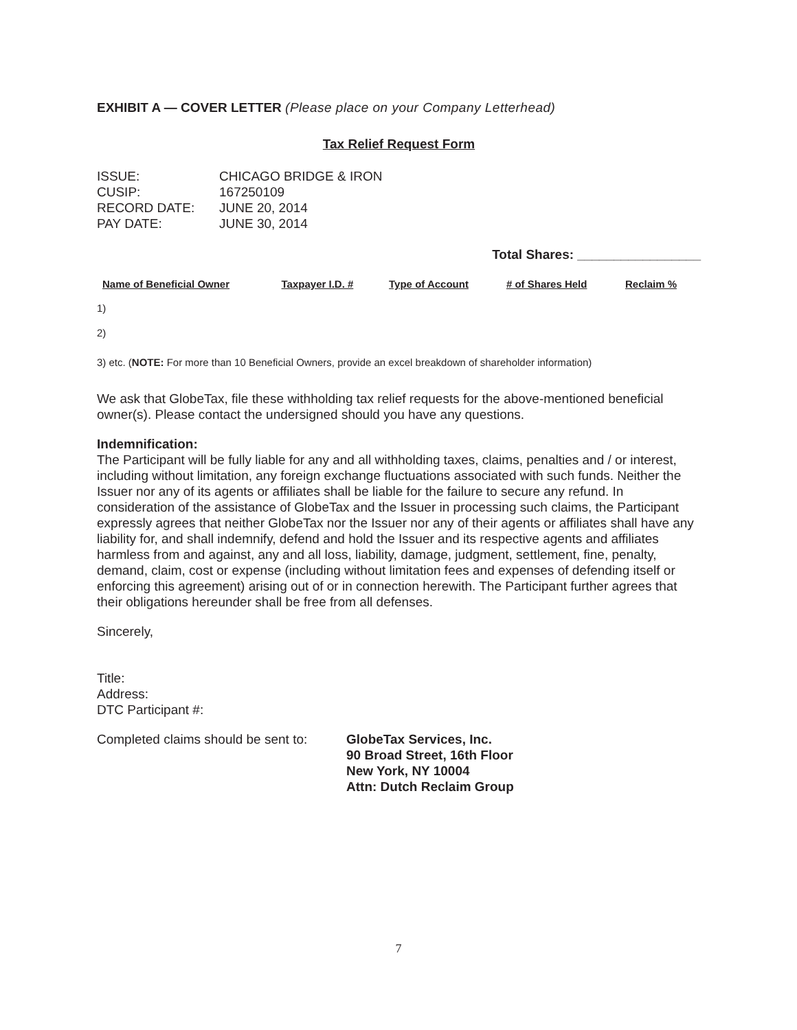EXHIBIT A — COVER LETTER (Please place on your Company Letterhead)
Tax Relief Request Form
| ISSUE: | CHICAGO BRIDGE & IRON |
| CUSIP: | 167250109 |
| RECORD DATE: | JUNE 20, 2014 |
| PAY DATE: | JUNE 30, 2014 |
Total Shares: _________________
| Name of Beneficial Owner | Taxpayer I.D. # | Type of Account | # of Shares Held | Reclaim % |
| --- | --- | --- | --- | --- |
1)
2)
3) etc. (NOTE: For more than 10 Beneficial Owners, provide an excel breakdown of shareholder information)
We ask that GlobeTax, file these withholding tax relief requests for the above-mentioned beneficial owner(s). Please contact the undersigned should you have any questions.
Indemnification:
The Participant will be fully liable for any and all withholding taxes, claims, penalties and / or interest, including without limitation, any foreign exchange fluctuations associated with such funds. Neither the Issuer nor any of its agents or affiliates shall be liable for the failure to secure any refund. In consideration of the assistance of GlobeTax and the Issuer in processing such claims, the Participant expressly agrees that neither GlobeTax nor the Issuer nor any of their agents or affiliates shall have any liability for, and shall indemnify, defend and hold the Issuer and its respective agents and affiliates harmless from and against, any and all loss, liability, damage, judgment, settlement, fine, penalty, demand, claim, cost or expense (including without limitation fees and expenses of defending itself or enforcing this agreement) arising out of or in connection herewith. The Participant further agrees that their obligations hereunder shall be free from all defenses.
Sincerely,
Title:
Address:
DTC Participant #:
Completed claims should be sent to:
GlobeTax Services, Inc.
90 Broad Street, 16th Floor
New York, NY 10004
Attn: Dutch Reclaim Group
7